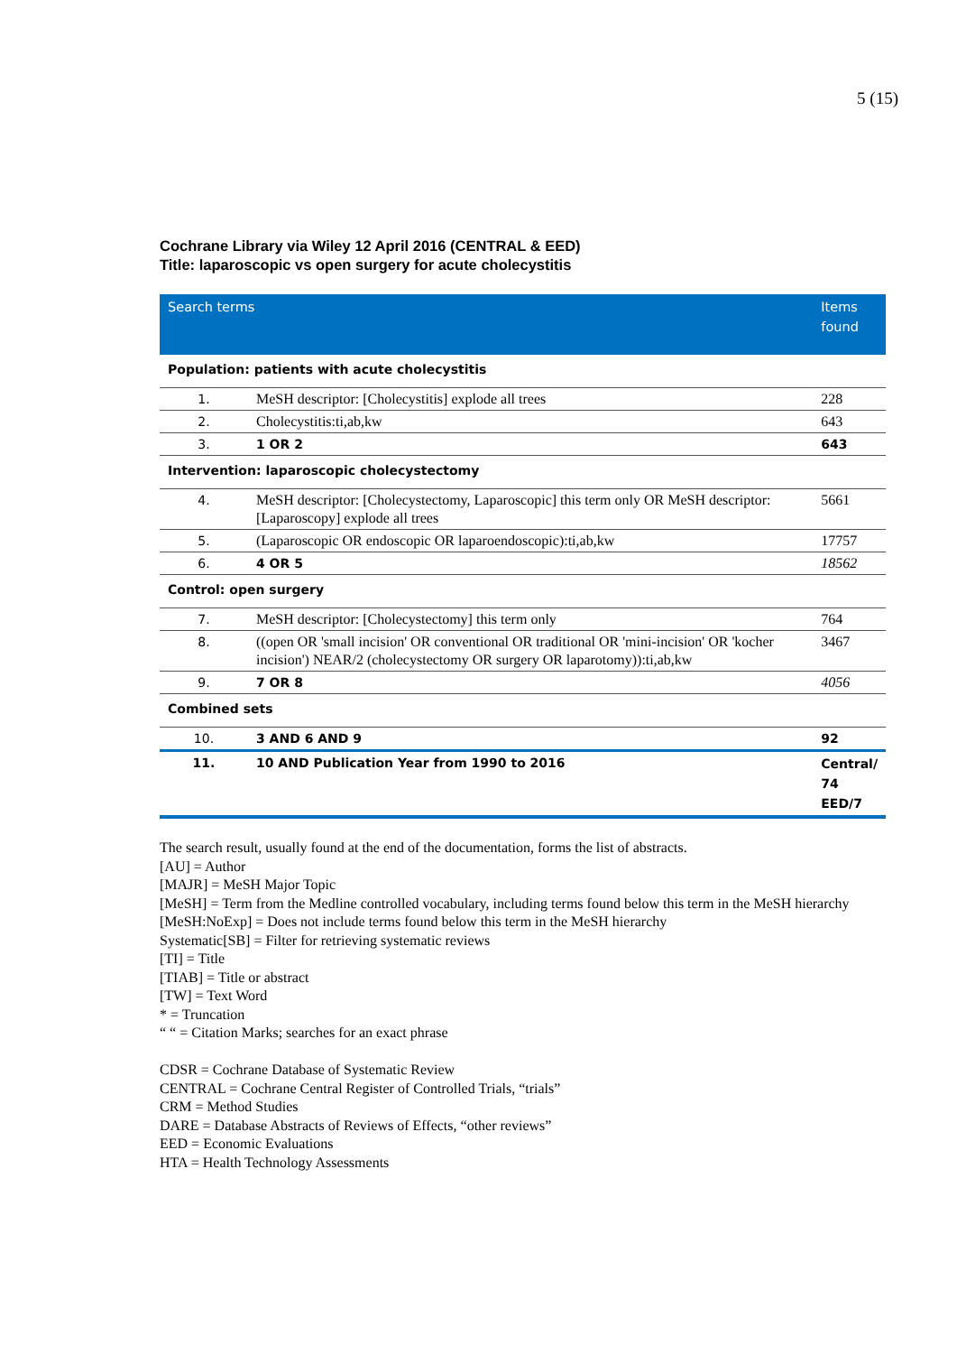5 (15)
Cochrane Library via Wiley 12 April 2016 (CENTRAL & EED)
Title: laparoscopic vs open surgery for acute cholecystitis
| Search terms | | Items found |
| --- | --- | --- |
| Population: patients with acute cholecystitis | | |
| 1. | MeSH descriptor: [Cholecystitis] explode all trees | 228 |
| 2. | Cholecystitis:ti,ab,kw | 643 |
| 3. | 1 OR 2 | 643 |
| Intervention: laparoscopic cholecystectomy | | |
| 4. | MeSH descriptor: [Cholecystectomy, Laparoscopic] this term only OR MeSH descriptor: [Laparoscopy] explode all trees | 5661 |
| 5. | (Laparoscopic OR endoscopic OR laparoendoscopic):ti,ab,kw | 17757 |
| 6. | 4 OR 5 | 18562 |
| Control: open surgery | | |
| 7. | MeSH descriptor: [Cholecystectomy] this term only | 764 |
| 8. | ((open OR 'small incision' OR conventional OR traditional OR 'mini-incision' OR 'kocher incision') NEAR/2 (cholecystectomy OR surgery OR laparotomy)):ti,ab,kw | 3467 |
| 9. | 7 OR 8 | 4056 |
| Combined sets | | |
| 10. | 3 AND 6 AND 9 | 92 |
| 11. | 10 AND Publication Year from 1990 to 2016 | Central/ 74 EED/7 |
The search result, usually found at the end of the documentation, forms the list of abstracts.
[AU] = Author
[MAJR] = MeSH Major Topic
[MeSH] = Term from the Medline controlled vocabulary, including terms found below this term in the MeSH hierarchy
[MeSH:NoExp] = Does not include terms found below this term in the MeSH hierarchy
Systematic[SB] = Filter for retrieving systematic reviews
[TI] = Title
[TIAB] = Title or abstract
[TW] = Text Word
* = Truncation
“ “ = Citation Marks; searches for an exact phrase
CDSR = Cochrane Database of Systematic Review
CENTRAL = Cochrane Central Register of Controlled Trials, “trials”
CRM = Method Studies
DARE = Database Abstracts of Reviews of Effects, “other reviews”
EED = Economic Evaluations
HTA = Health Technology Assessments